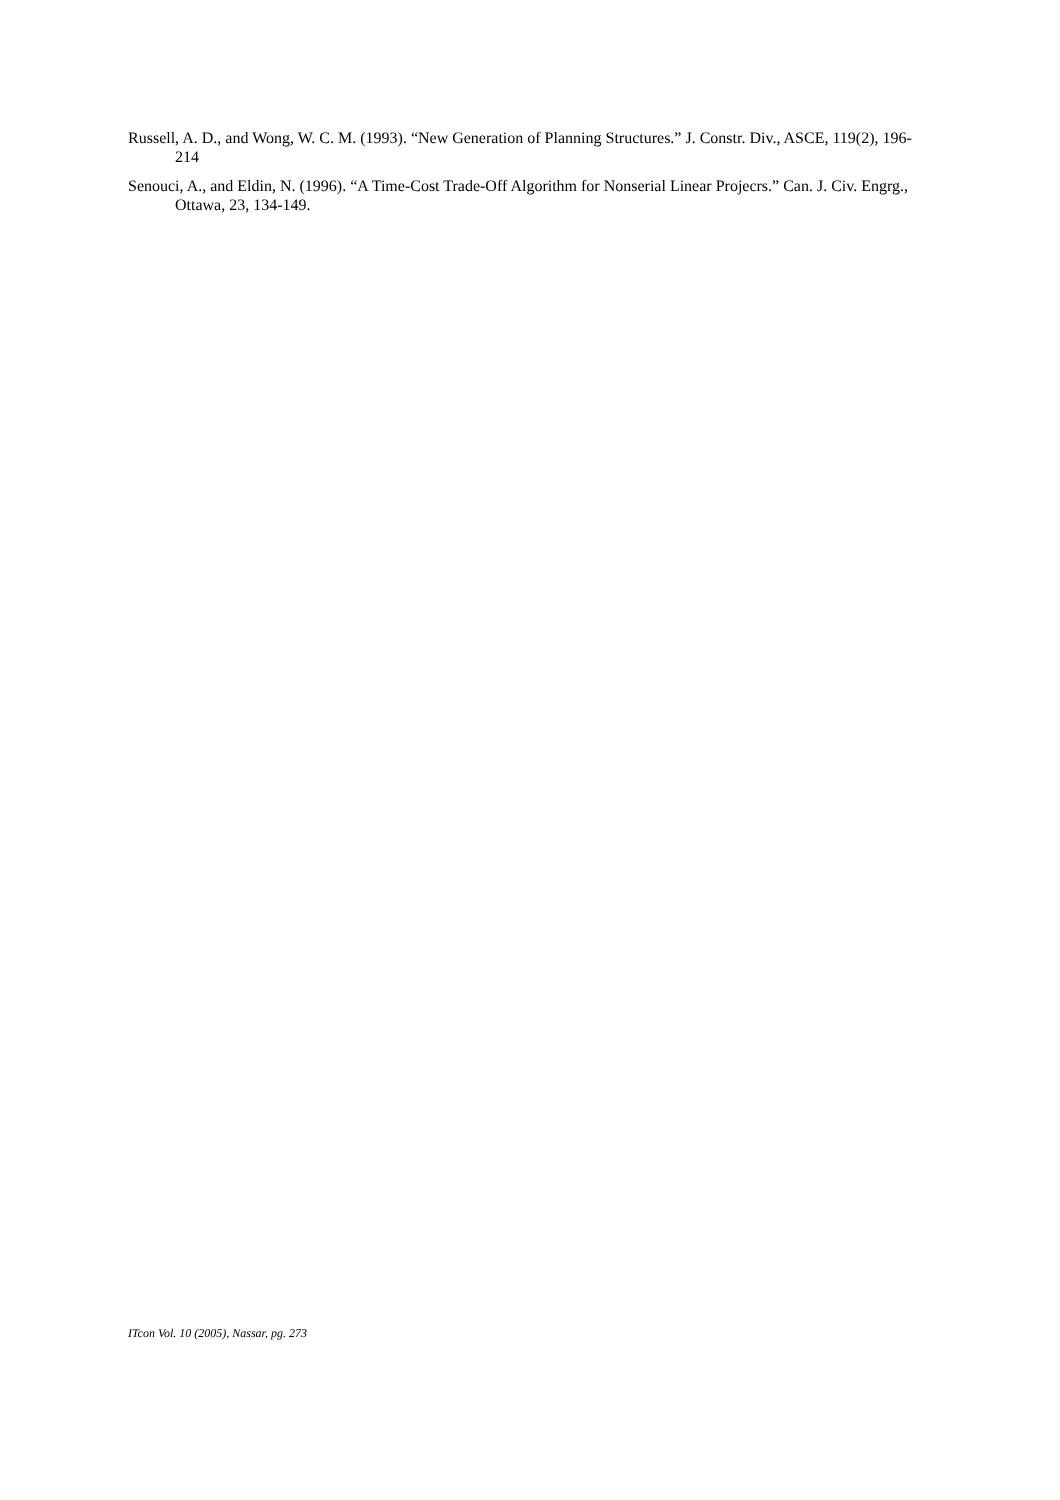Russell, A. D., and Wong, W. C. M. (1993). “New Generation of Planning Structures.” J. Constr. Div., ASCE, 119(2), 196-214
Senouci, A., and Eldin, N. (1996). “A Time-Cost Trade-Off Algorithm for Nonserial Linear Projecrs.” Can. J. Civ. Engrg., Ottawa, 23, 134-149.
ITcon Vol. 10 (2005), Nassar, pg. 273